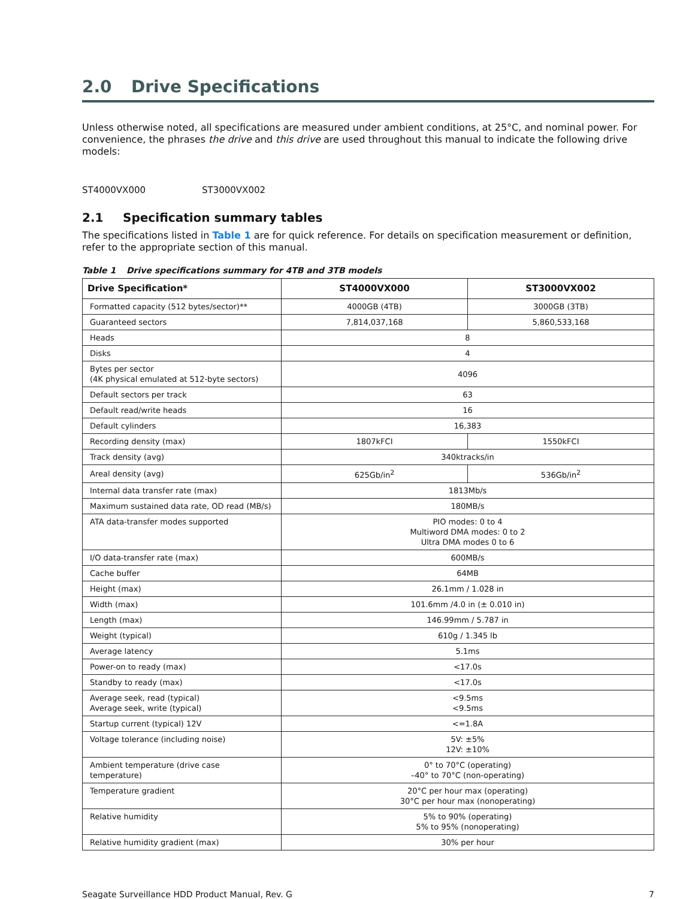2.0 Drive Specifications
Unless otherwise noted, all specifications are measured under ambient conditions, at 25°C, and nominal power. For convenience, the phrases the drive and this drive are used throughout this manual to indicate the following drive models:
ST4000VX000 ST3000VX002
2.1 Specification summary tables
The specifications listed in Table 1 are for quick reference. For details on specification measurement or definition, refer to the appropriate section of this manual.
Table 1 Drive specifications summary for 4TB and 3TB models
| Drive Specification* | ST4000VX000 | ST3000VX002 |
| --- | --- | --- |
| Formatted capacity (512 bytes/sector)** | 4000GB (4TB) | 3000GB (3TB) |
| Guaranteed sectors | 7,814,037,168 | 5,860,533,168 |
| Heads | 8 | |
| Disks | 4 | |
| Bytes per sector (4K physical emulated at 512-byte sectors) | 4096 | |
| Default sectors per track | 63 | |
| Default read/write heads | 16 | |
| Default cylinders | 16,383 | |
| Recording density (max) | 1807kFCI | 1550kFCI |
| Track density (avg) | 340ktracks/in | |
| Areal density (avg) | 625Gb/in<sup>2</sup> | 536Gb/in<sup>2</sup> |
| Internal data transfer rate (max) | 1813Mb/s | |
| Maximum sustained data rate, OD read (MB/s) | 180MB/s | |
| ATA data-transfer modes supported | PIO modes: 0 to 4 Multiword DMA modes: 0 to 2 Ultra DMA modes 0 to 6 | |
| I/O data-transfer rate (max) | 600MB/s | |
| Cache buffer | 64MB | |
| Height (max) | 26.1mm / 1.028 in | |
| Width (max) | 101.6mm /4.0 in (± 0.010 in) | |
| Length (max) | 146.99mm / 5.787 in | |
| Weight (typical) | 610g / 1.345 lb | |
| Average latency | 5.1ms | |
| Power-on to ready (max) | <17.0s | |
| Standby to ready (max) | <17.0s | |
| Average seek, read (typical) Average seek, write (typical) | <9.5ms <9.5ms | |
| Startup current (typical) 12V | <=1.8A | |
| Voltage tolerance (including noise) | 5V: ±5% 12V: ±10% | |
| Ambient temperature (drive case temperature) | 0° to 70°C (operating) –40° to 70°C (non-operating) | |
| Temperature gradient | 20°C per hour max (operating) 30°C per hour max (nonoperating) | |
| Relative humidity | 5% to 90% (operating) 5% to 95% (nonoperating) | |
| Relative humidity gradient (max) | 30% per hour | |
Seagate Surveillance HDD Product Manual, Rev. G 7